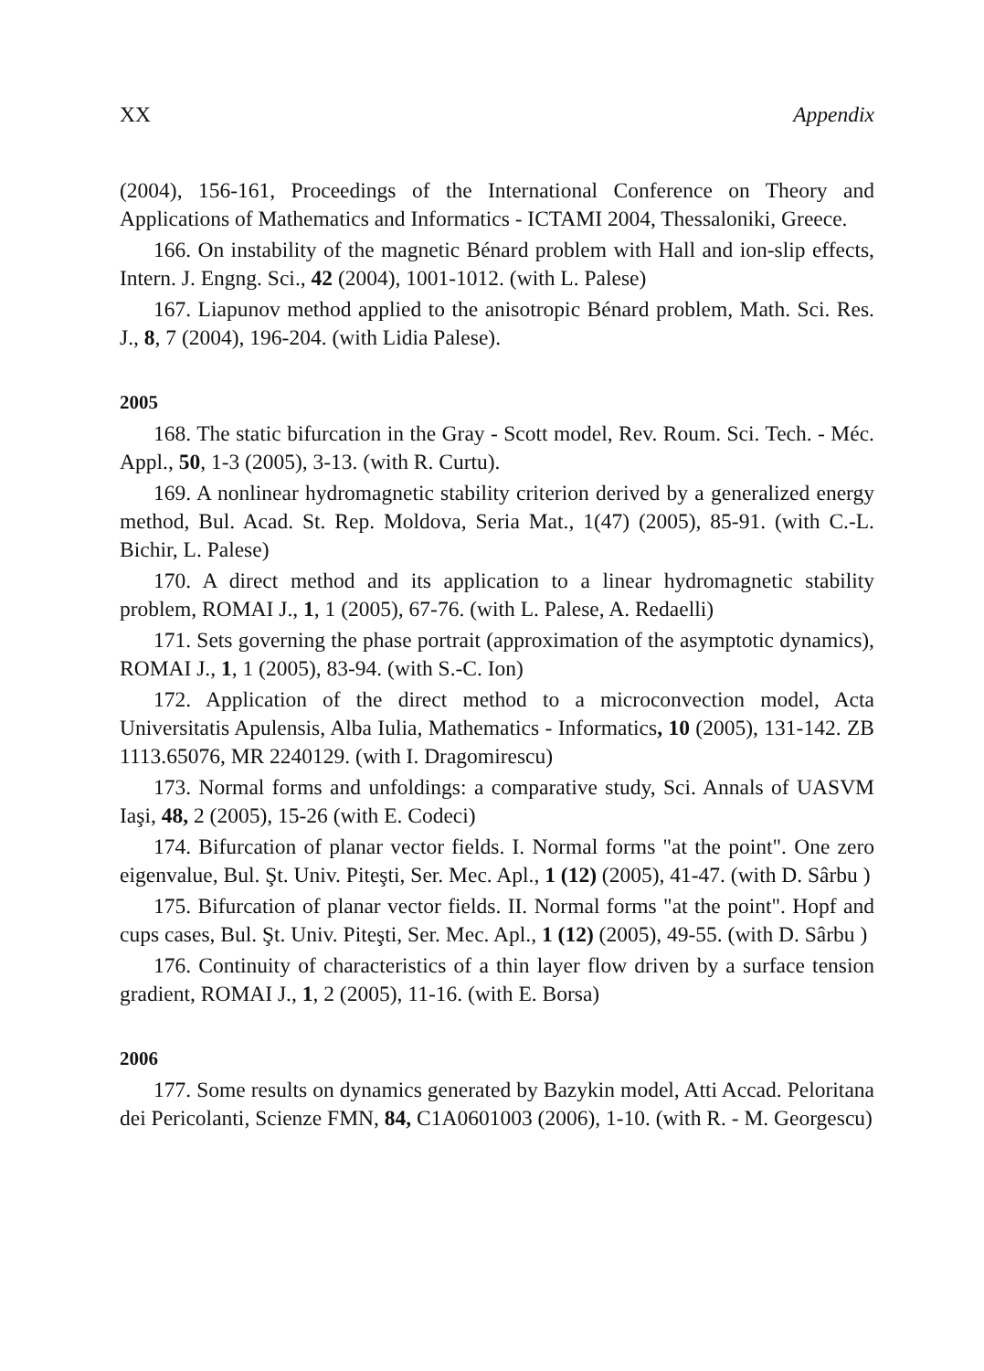XX Appendix
(2004), 156-161, Proceedings of the International Conference on Theory and Applications of Mathematics and Informatics - ICTAMI 2004, Thessaloniki, Greece.
166. On instability of the magnetic Bénard problem with Hall and ion-slip effects, Intern. J. Engng. Sci., 42 (2004), 1001-1012. (with L. Palese)
167. Liapunov method applied to the anisotropic Bénard problem, Math. Sci. Res. J., 8, 7 (2004), 196-204. (with Lidia Palese).
2005
168. The static bifurcation in the Gray - Scott model, Rev. Roum. Sci. Tech. - Méc. Appl., 50, 1-3 (2005), 3-13. (with R. Curtu).
169. A nonlinear hydromagnetic stability criterion derived by a generalized energy method, Bul. Acad. St. Rep. Moldova, Seria Mat., 1(47) (2005), 85-91. (with C.-L. Bichir, L. Palese)
170. A direct method and its application to a linear hydromagnetic stability problem, ROMAI J., 1, 1 (2005), 67-76. (with L. Palese, A. Redaelli)
171. Sets governing the phase portrait (approximation of the asymptotic dynamics), ROMAI J., 1, 1 (2005), 83-94. (with S.-C. Ion)
172. Application of the direct method to a microconvection model, Acta Universitatis Apulensis, Alba Iulia, Mathematics - Informatics, 10 (2005), 131-142. ZB 1113.65076, MR 2240129. (with I. Dragomirescu)
173. Normal forms and unfoldings: a comparative study, Sci. Annals of UASVM Iaşi, 48, 2 (2005), 15-26 (with E. Codeci)
174. Bifurcation of planar vector fields. I. Normal forms "at the point". One zero eigenvalue, Bul. Şt. Univ. Piteşti, Ser. Mec. Apl., 1 (12) (2005), 41-47. (with D. Sârbu )
175. Bifurcation of planar vector fields. II. Normal forms "at the point". Hopf and cups cases, Bul. Şt. Univ. Piteşti, Ser. Mec. Apl., 1 (12) (2005), 49-55. (with D. Sârbu )
176. Continuity of characteristics of a thin layer flow driven by a surface tension gradient, ROMAI J., 1, 2 (2005), 11-16. (with E. Borsa)
2006
177. Some results on dynamics generated by Bazykin model, Atti Accad. Peloritana dei Pericolanti, Scienze FMN, 84, C1A0601003 (2006), 1-10. (with R. - M. Georgescu)